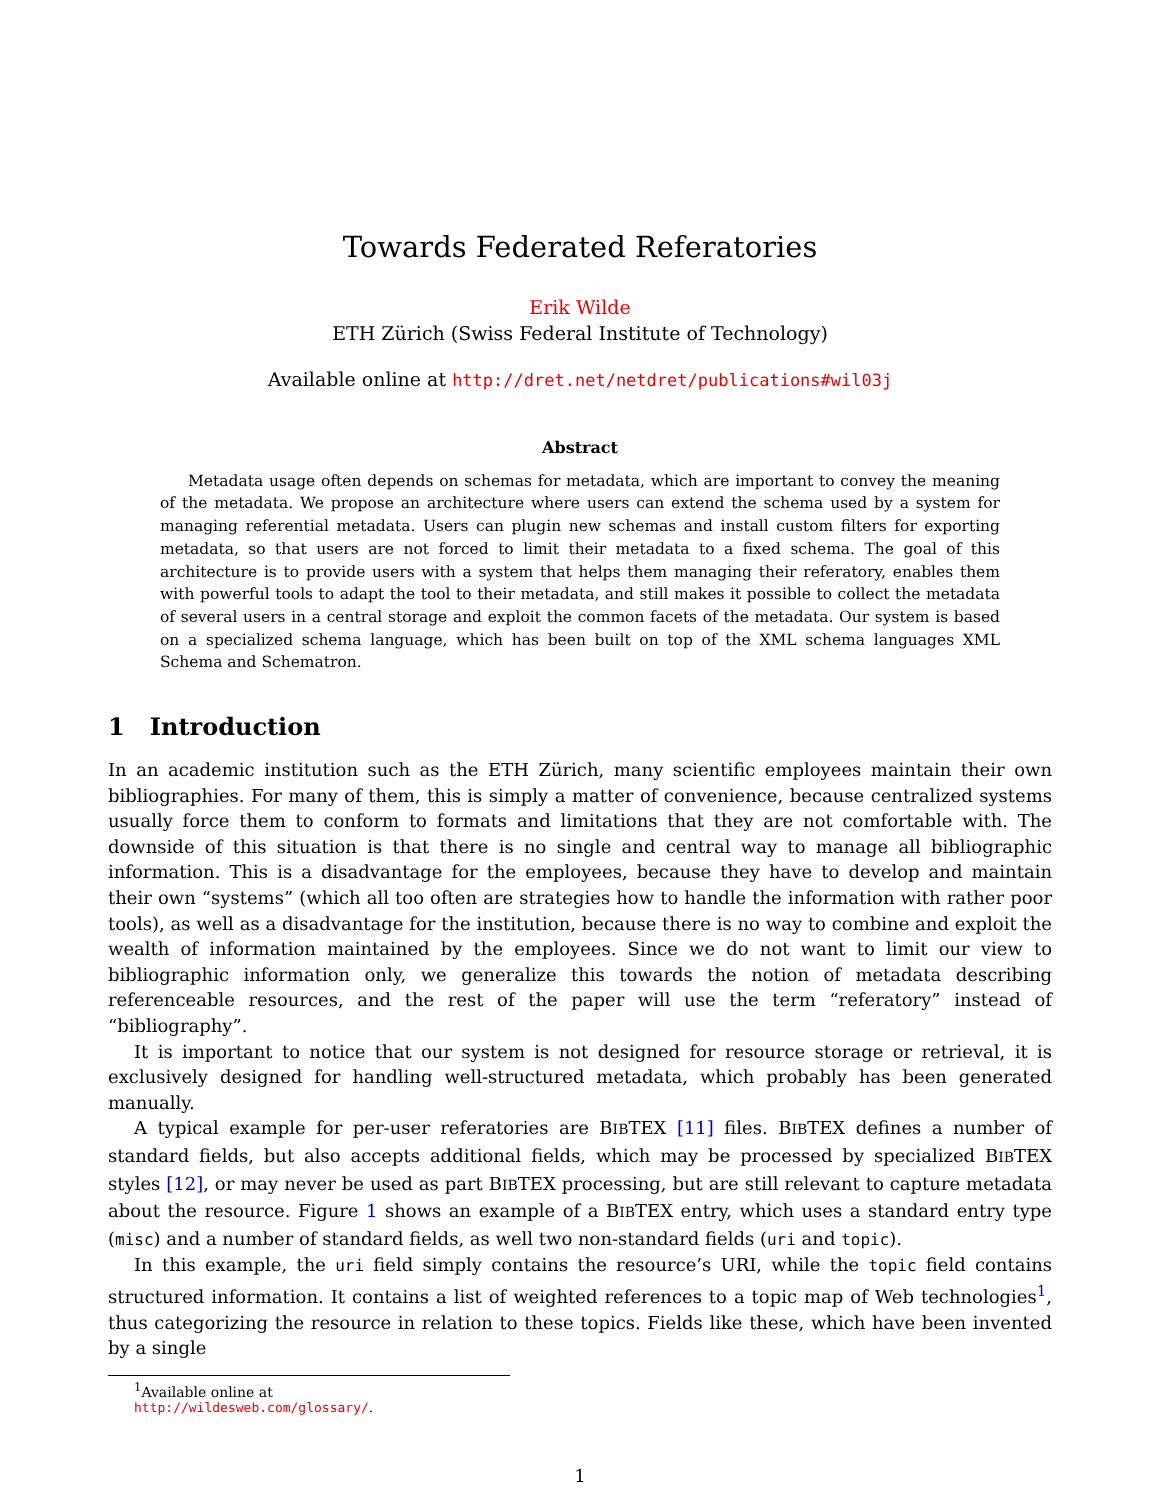Towards Federated Referatories
Erik Wilde
ETH Zürich (Swiss Federal Institute of Technology)
Available online at http://dret.net/netdret/publications#wil03j
Abstract
Metadata usage often depends on schemas for metadata, which are important to convey the meaning of the metadata. We propose an architecture where users can extend the schema used by a system for managing referential metadata. Users can plugin new schemas and install custom filters for exporting metadata, so that users are not forced to limit their metadata to a fixed schema. The goal of this architecture is to provide users with a system that helps them managing their referatory, enables them with powerful tools to adapt the tool to their metadata, and still makes it possible to collect the metadata of several users in a central storage and exploit the common facets of the metadata. Our system is based on a specialized schema language, which has been built on top of the XML schema languages XML Schema and Schematron.
1 Introduction
In an academic institution such as the ETH Zürich, many scientific employees maintain their own bibliographies. For many of them, this is simply a matter of convenience, because centralized systems usually force them to conform to formats and limitations that they are not comfortable with. The downside of this situation is that there is no single and central way to manage all bibliographic information. This is a disadvantage for the employees, because they have to develop and maintain their own “systems” (which all too often are strategies how to handle the information with rather poor tools), as well as a disadvantage for the institution, because there is no way to combine and exploit the wealth of information maintained by the employees. Since we do not want to limit our view to bibliographic information only, we generalize this towards the notion of metadata describing referenceable resources, and the rest of the paper will use the term “referatory” instead of “bibliography”.
It is important to notice that our system is not designed for resource storage or retrieval, it is exclusively designed for handling well-structured metadata, which probably has been generated manually.
A typical example for per-user referatories are BIBTEX [11] files. BIBTEX defines a number of standard fields, but also accepts additional fields, which may be processed by specialized BIBTEX styles [12], or may never be used as part BIBTEX processing, but are still relevant to capture metadata about the resource. Figure 1 shows an example of a BIBTEX entry, which uses a standard entry type (misc) and a number of standard fields, as well two non-standard fields (uri and topic).
In this example, the uri field simply contains the resource’s URI, while the topic field contains structured information. It contains a list of weighted references to a topic map of Web technologies<sup>1</sup>, thus categorizing the resource in relation to these topics. Fields like these, which have been invented by a single
<sup>1</sup> Available online at http://wildesweb.com/glossary/.
1